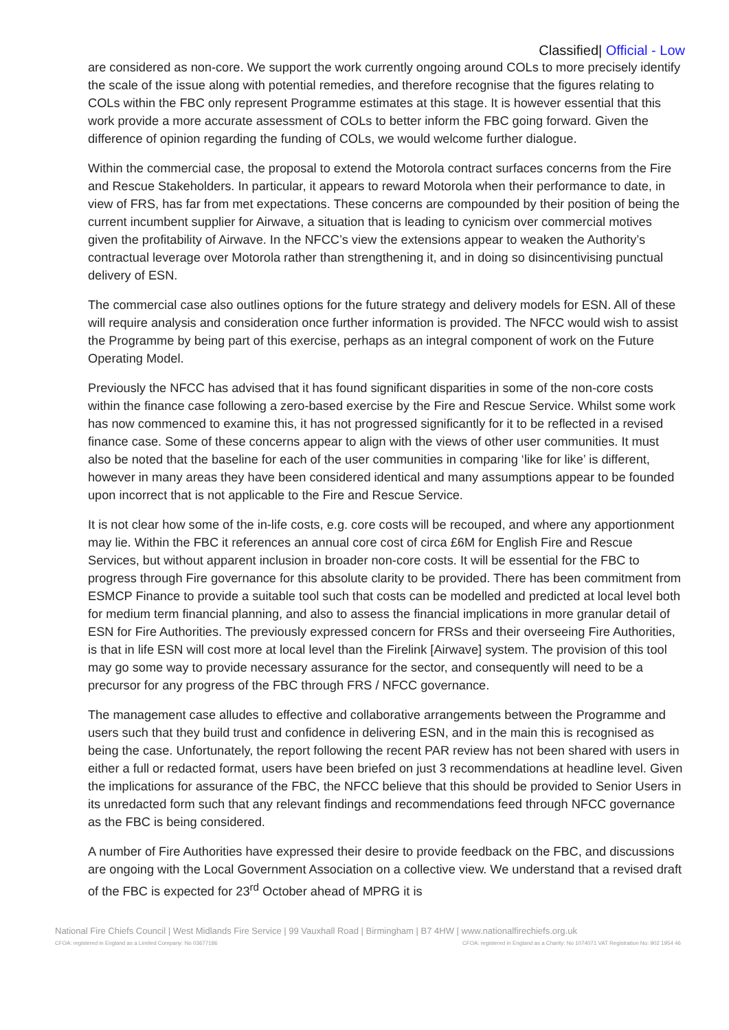Classified| Official - Low
are considered as non-core. We support the work currently ongoing around COLs to more precisely identify the scale of the issue along with potential remedies, and therefore recognise that the figures relating to COLs within the FBC only represent Programme estimates at this stage. It is however essential that this work provide a more accurate assessment of COLs to better inform the FBC going forward. Given the difference of opinion regarding the funding of COLs, we would welcome further dialogue.
Within the commercial case, the proposal to extend the Motorola contract surfaces concerns from the Fire and Rescue Stakeholders. In particular, it appears to reward Motorola when their performance to date, in view of FRS, has far from met expectations. These concerns are compounded by their position of being the current incumbent supplier for Airwave, a situation that is leading to cynicism over commercial motives given the profitability of Airwave. In the NFCC’s view the extensions appear to weaken the Authority’s contractual leverage over Motorola rather than strengthening it, and in doing so disincentivising punctual delivery of ESN.
The commercial case also outlines options for the future strategy and delivery models for ESN. All of these will require analysis and consideration once further information is provided. The NFCC would wish to assist the Programme by being part of this exercise, perhaps as an integral component of work on the Future Operating Model.
Previously the NFCC has advised that it has found significant disparities in some of the non-core costs within the finance case following a zero-based exercise by the Fire and Rescue Service. Whilst some work has now commenced to examine this, it has not progressed significantly for it to be reflected in a revised finance case. Some of these concerns appear to align with the views of other user communities. It must also be noted that the baseline for each of the user communities in comparing ‘like for like’ is different, however in many areas they have been considered identical and many assumptions appear to be founded upon incorrect that is not applicable to the Fire and Rescue Service.
It is not clear how some of the in-life costs, e.g. core costs will be recouped, and where any apportionment may lie. Within the FBC it references an annual core cost of circa £6M for English Fire and Rescue Services, but without apparent inclusion in broader non-core costs. It will be essential for the FBC to progress through Fire governance for this absolute clarity to be provided. There has been commitment from ESMCP Finance to provide a suitable tool such that costs can be modelled and predicted at local level both for medium term financial planning, and also to assess the financial implications in more granular detail of ESN for Fire Authorities. The previously expressed concern for FRSs and their overseeing Fire Authorities, is that in life ESN will cost more at local level than the Firelink [Airwave] system. The provision of this tool may go some way to provide necessary assurance for the sector, and consequently will need to be a precursor for any progress of the FBC through FRS / NFCC governance.
The management case alludes to effective and collaborative arrangements between the Programme and users such that they build trust and confidence in delivering ESN, and in the main this is recognised as being the case. Unfortunately, the report following the recent PAR review has not been shared with users in either a full or redacted format, users have been briefed on just 3 recommendations at headline level. Given the implications for assurance of the FBC, the NFCC believe that this should be provided to Senior Users in its unredacted form such that any relevant findings and recommendations feed through NFCC governance as the FBC is being considered.
A number of Fire Authorities have expressed their desire to provide feedback on the FBC, and discussions are ongoing with the Local Government Association on a collective view. We understand that a revised draft of the FBC is expected for 23<sup>rd</sup> October ahead of MPRG it is
National Fire Chiefs Council | West Midlands Fire Service | 99 Vauxhall Road | Birmingham | B7 4HW | www.nationalfirechiefs.org.uk
CFOA: registered in England as a Limited Company: No 03677186 CFOA: registered in England as a Charity: No 1074071 VAT Registration No: 902 1954 46